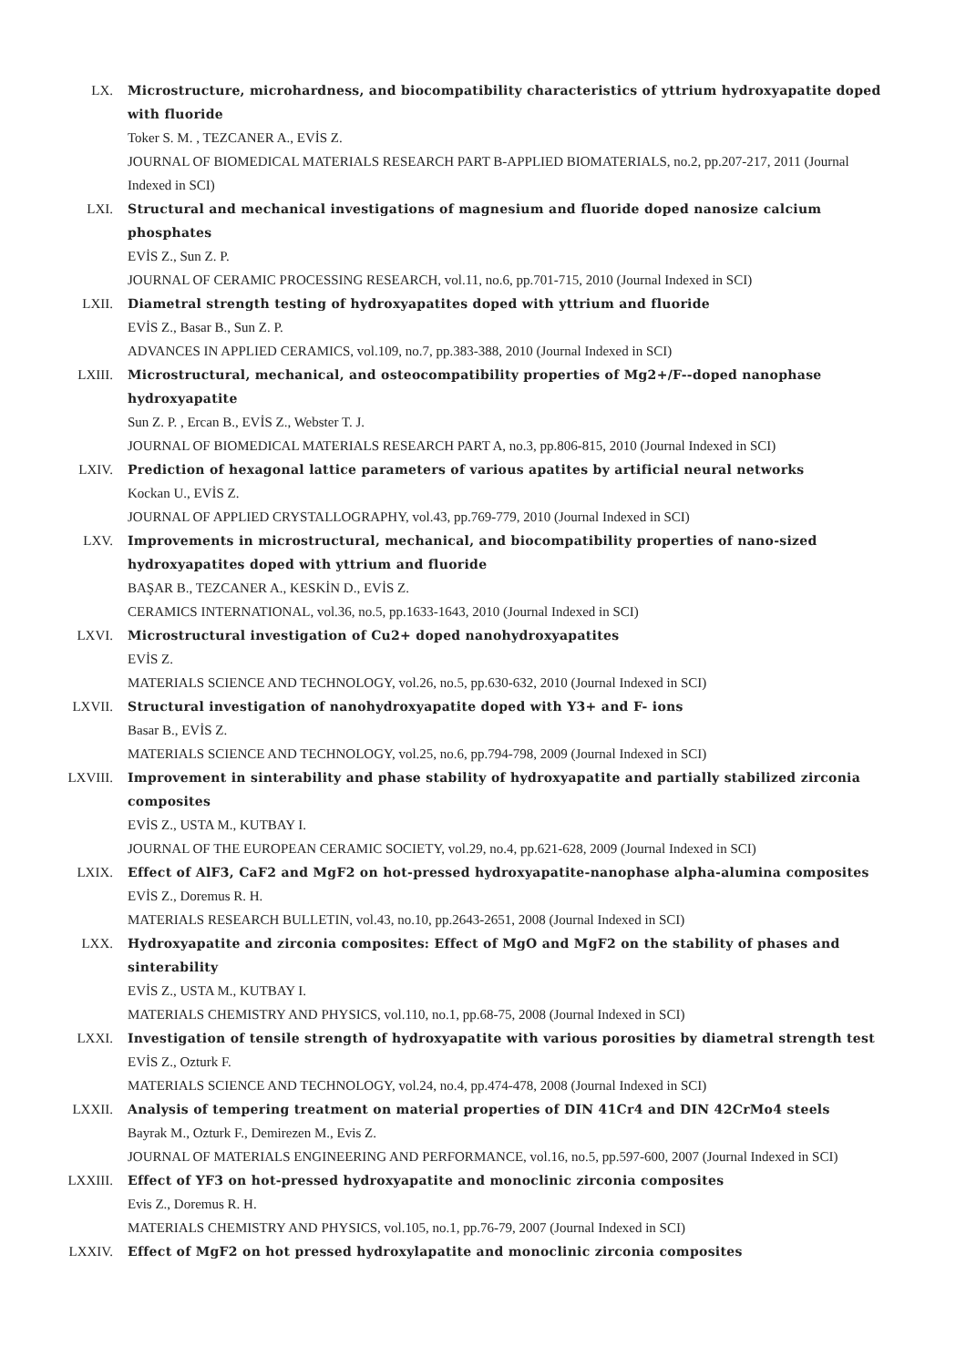LX. Microstructure, microhardness, and biocompatibility characteristics of yttrium hydroxyapatite doped with fluoride
Toker S. M. , TEZCANER A., EVİS Z.
JOURNAL OF BIOMEDICAL MATERIALS RESEARCH PART B-APPLIED BIOMATERIALS, no.2, pp.207-217, 2011 (Journal Indexed in SCI)
LXI. Structural and mechanical investigations of magnesium and fluoride doped nanosize calcium phosphates
EVİS Z., Sun Z. P.
JOURNAL OF CERAMIC PROCESSING RESEARCH, vol.11, no.6, pp.701-715, 2010 (Journal Indexed in SCI)
LXII. Diametral strength testing of hydroxyapatites doped with yttrium and fluoride
EVİS Z., Basar B., Sun Z. P.
ADVANCES IN APPLIED CERAMICS, vol.109, no.7, pp.383-388, 2010 (Journal Indexed in SCI)
LXIII. Microstructural, mechanical, and osteocompatibility properties of Mg2+/F--doped nanophase hydroxyapatite
Sun Z. P. , Ercan B., EVİS Z., Webster T. J.
JOURNAL OF BIOMEDICAL MATERIALS RESEARCH PART A, no.3, pp.806-815, 2010 (Journal Indexed in SCI)
LXIV. Prediction of hexagonal lattice parameters of various apatites by artificial neural networks
Kockan U., EVİS Z.
JOURNAL OF APPLIED CRYSTALLOGRAPHY, vol.43, pp.769-779, 2010 (Journal Indexed in SCI)
LXV. Improvements in microstructural, mechanical, and biocompatibility properties of nano-sized hydroxyapatites doped with yttrium and fluoride
BAŞAR B., TEZCANER A., KESKİN D., EVİS Z.
CERAMICS INTERNATIONAL, vol.36, no.5, pp.1633-1643, 2010 (Journal Indexed in SCI)
LXVI. Microstructural investigation of Cu2+ doped nanohydroxyapatites
EVİS Z.
MATERIALS SCIENCE AND TECHNOLOGY, vol.26, no.5, pp.630-632, 2010 (Journal Indexed in SCI)
LXVII. Structural investigation of nanohydroxyapatite doped with Y3+ and F- ions
Basar B., EVİS Z.
MATERIALS SCIENCE AND TECHNOLOGY, vol.25, no.6, pp.794-798, 2009 (Journal Indexed in SCI)
LXVIII. Improvement in sinterability and phase stability of hydroxyapatite and partially stabilized zirconia composites
EVİS Z., USTA M., KUTBAY I.
JOURNAL OF THE EUROPEAN CERAMIC SOCIETY, vol.29, no.4, pp.621-628, 2009 (Journal Indexed in SCI)
LXIX. Effect of AlF3, CaF2 and MgF2 on hot-pressed hydroxyapatite-nanophase alpha-alumina composites
EVİS Z., Doremus R. H.
MATERIALS RESEARCH BULLETIN, vol.43, no.10, pp.2643-2651, 2008 (Journal Indexed in SCI)
LXX. Hydroxyapatite and zirconia composites: Effect of MgO and MgF2 on the stability of phases and sinterability
EVİS Z., USTA M., KUTBAY I.
MATERIALS CHEMISTRY AND PHYSICS, vol.110, no.1, pp.68-75, 2008 (Journal Indexed in SCI)
LXXI. Investigation of tensile strength of hydroxyapatite with various porosities by diametral strength test
EVİS Z., Ozturk F.
MATERIALS SCIENCE AND TECHNOLOGY, vol.24, no.4, pp.474-478, 2008 (Journal Indexed in SCI)
LXXII. Analysis of tempering treatment on material properties of DIN 41Cr4 and DIN 42CrMo4 steels
Bayrak M., Ozturk F., Demirezen M., Evis Z.
JOURNAL OF MATERIALS ENGINEERING AND PERFORMANCE, vol.16, no.5, pp.597-600, 2007 (Journal Indexed in SCI)
LXXIII. Effect of YF3 on hot-pressed hydroxyapatite and monoclinic zirconia composites
Evis Z., Doremus R. H.
MATERIALS CHEMISTRY AND PHYSICS, vol.105, no.1, pp.76-79, 2007 (Journal Indexed in SCI)
LXXIV. Effect of MgF2 on hot pressed hydroxylapatite and monoclinic zirconia composites